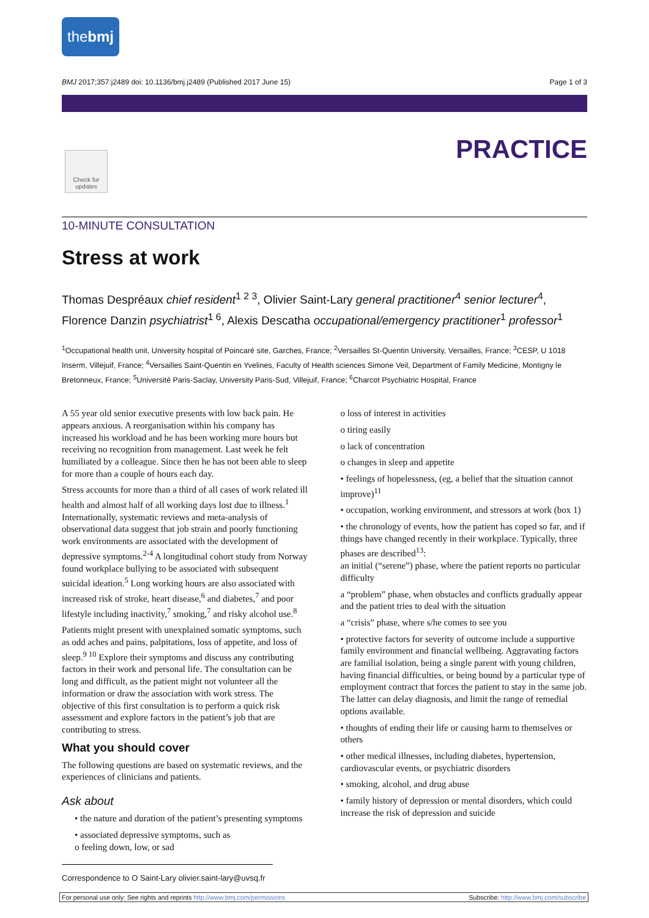the bmj
BMJ 2017;357:j2489 doi: 10.1136/bmj.j2489 (Published 2017 June 15) Page 1 of 3
Check for updates
PRACTICE
10-MINUTE CONSULTATION
Stress at work
Thomas Despréaux chief resident<sup>1 2 3</sup>, Olivier Saint-Lary general practitioner<sup>4</sup> senior lecturer<sup>4</sup>, Florence Danzin psychiatrist<sup>1 6</sup>, Alexis Descatha occupational/emergency practitioner<sup>1</sup> professor<sup>1</sup>
<sup>1</sup> Occupational health unit, University hospital of Poincaré site, Garches, France; <sup>2</sup>Versailles St-Quentin University, Versailles, France; <sup>3</sup>CESP, U 1018 Inserm, Villejuif, France; <sup>4</sup>Versailles Saint-Quentin en Yvelines, Faculty of Health sciences Simone Veil, Department of Family Medicine, Montigny le Bretonneux, France; <sup>5</sup>Université Paris-Saclay, University Paris-Sud, Villejuif, France; <sup>6</sup>Charcot Psychiatric Hospital, France
A 55 year old senior executive presents with low back pain. He appears anxious. A reorganisation within his company has increased his workload and he has been working more hours but receiving no recognition from management. Last week he felt humiliated by a colleague. Since then he has not been able to sleep for more than a couple of hours each day.
Stress accounts for more than a third of all cases of work related ill health and almost half of all working days lost due to illness.<sup>1</sup> Internationally, systematic reviews and meta-analysis of observational data suggest that job strain and poorly functioning work environments are associated with the development of depressive symptoms.<sup>2-4</sup> A longitudinal cohort study from Norway found workplace bullying to be associated with subsequent suicidal ideation.<sup>5</sup> Long working hours are also associated with increased risk of stroke, heart disease,<sup>6</sup> and diabetes,<sup>7</sup> and poor lifestyle including inactivity,<sup>7</sup> smoking,<sup>7</sup> and risky alcohol use.<sup>8</sup>
Patients might present with unexplained somatic symptoms, such as odd aches and pains, palpitations, loss of appetite, and loss of sleep.<sup>9 10</sup> Explore their symptoms and discuss any contributing factors in their work and personal life. The consultation can be long and difficult, as the patient might not volunteer all the information or draw the association with work stress. The objective of this first consultation is to perform a quick risk assessment and explore factors in the patient’s job that are contributing to stress.
What you should cover
The following questions are based on systematic reviews, and the experiences of clinicians and patients.
Ask about
• the nature and duration of the patient’s presenting symptoms
• associated depressive symptoms, such as
o feeling down, low, or sad
o loss of interest in activities
o tiring easily
o lack of concentration
o changes in sleep and appetite
• feelings of hopelessness, (eg, a belief that the situation cannot improve)<sup>11</sup>
• occupation, working environment, and stressors at work (box 1)
• the chronology of events, how the patient has coped so far, and if things have changed recently in their workplace. Typically, three phases are described<sup>13</sup>:
an initial (“serene”) phase, where the patient reports no particular difficulty
a “problem” phase, when obstacles and conflicts gradually appear and the patient tries to deal with the situation
a “crisis” phase, where s/he comes to see you
• protective factors for severity of outcome include a supportive family environment and financial wellbeing. Aggravating factors are familial isolation, being a single parent with young children, having financial difficulties, or being bound by a particular type of employment contract that forces the patient to stay in the same job. The latter can delay diagnosis, and limit the range of remedial options available.
• thoughts of ending their life or causing harm to themselves or others
• other medical illnesses, including diabetes, hypertension, cardiovascular events, or psychiatric disorders
• smoking, alcohol, and drug abuse
• family history of depression or mental disorders, which could increase the risk of depression and suicide
Correspondence to O Saint-Lary olivier.saint-lary@uvsq.fr
For personal use only: See rights and reprints http://www.bmj.com/permissions Subscribe: http://www.bmj.com/subscribe